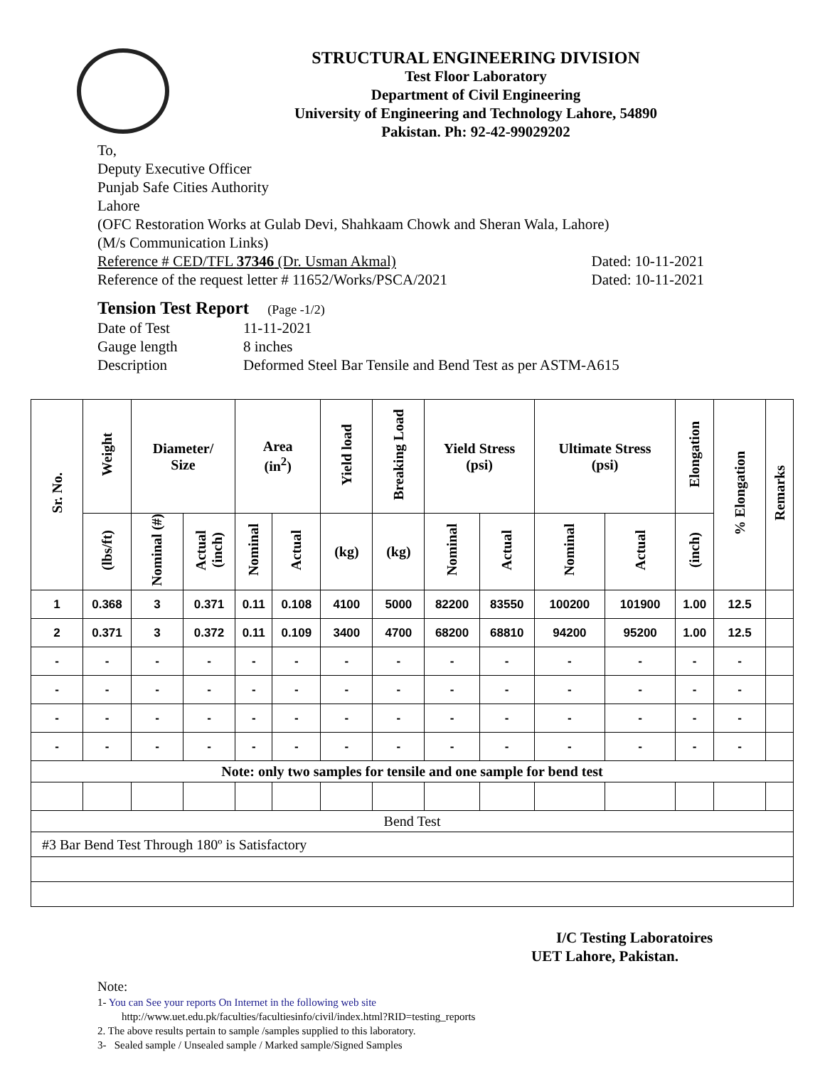STRUCTURAL ENGINEERING DIVISION
Test Floor Laboratory
Department of Civil Engineering
University of Engineering and Technology Lahore, 54890
Pakistan. Ph: 92-42-99029202
To,
Deputy Executive Officer
Punjab Safe Cities Authority
Lahore
(OFC Restoration Works at Gulab Devi, Shahkaam Chowk and Sheran Wala, Lahore)
(M/s Communication Links)
Reference # CED/TFL 37346 (Dr. Usman Akmal) Dated: 10-11-2021
Reference of the request letter # 11652/Works/PSCA/2021 Dated: 10-11-2021
Tension Test Report (Page -1/2)
Date of Test 11-11-2021
Gauge length 8 inches
Description Deformed Steel Bar Tensile and Bend Test as per ASTM-A615
| Sr. No. | Weight | Diameter/ Size | | Area (in<sup>2</sup>) | | Yield load | Breaking Load | Yield Stress (psi) | | Ultimate Stress (psi) | | Elongation | % Elongation | Remarks |
| --- | --- | --- | --- | --- | --- | --- | --- | --- | --- | --- | --- | --- | --- | --- |
| | (lbs/ft) | Nominal (#) | Actual (inch) | Nominal | Actual | (kg) | (kg) | Nominal | Actual | Nominal | Actual | (inch) | | |
| 1 | 0.368 | 3 | 0.371 | 0.11 | 0.108 | 4100 | 5000 | 82200 | 83550 | 100200 | 101900 | 1.00 | 12.5 | |
| 2 | 0.371 | 3 | 0.372 | 0.11 | 0.109 | 3400 | 4700 | 68200 | 68810 | 94200 | 95200 | 1.00 | 12.5 | |
| - | - | - | - | - | - | - | - | - | - | - | - | - | - | |
| - | - | - | - | - | - | - | - | - | - | - | - | - | - | |
| - | - | - | - | - | - | - | - | - | - | - | - | - | - | |
| - | - | - | - | - | - | - | - | - | - | - | - | - | - | |
| Note: only two samples for tensile and one sample for bend test | | | | | | | | | | | | | | |
| Bend Test | | | | | | | | | | | | | | |
| #3 Bar Bend Test Through 180º is Satisfactory | | | | | | | | | | | | | | |
I/C Testing Laboratoires
UET Lahore, Pakistan.
Note:
1- You can See your reports On Internet in the following web site
http://www.uet.edu.pk/faculties/facultiesinfo/civil/index.html?RID=testing_reports
2. The above results pertain to sample /samples supplied to this laboratory.
3- Sealed sample / Unsealed sample / Marked sample/Signed Samples